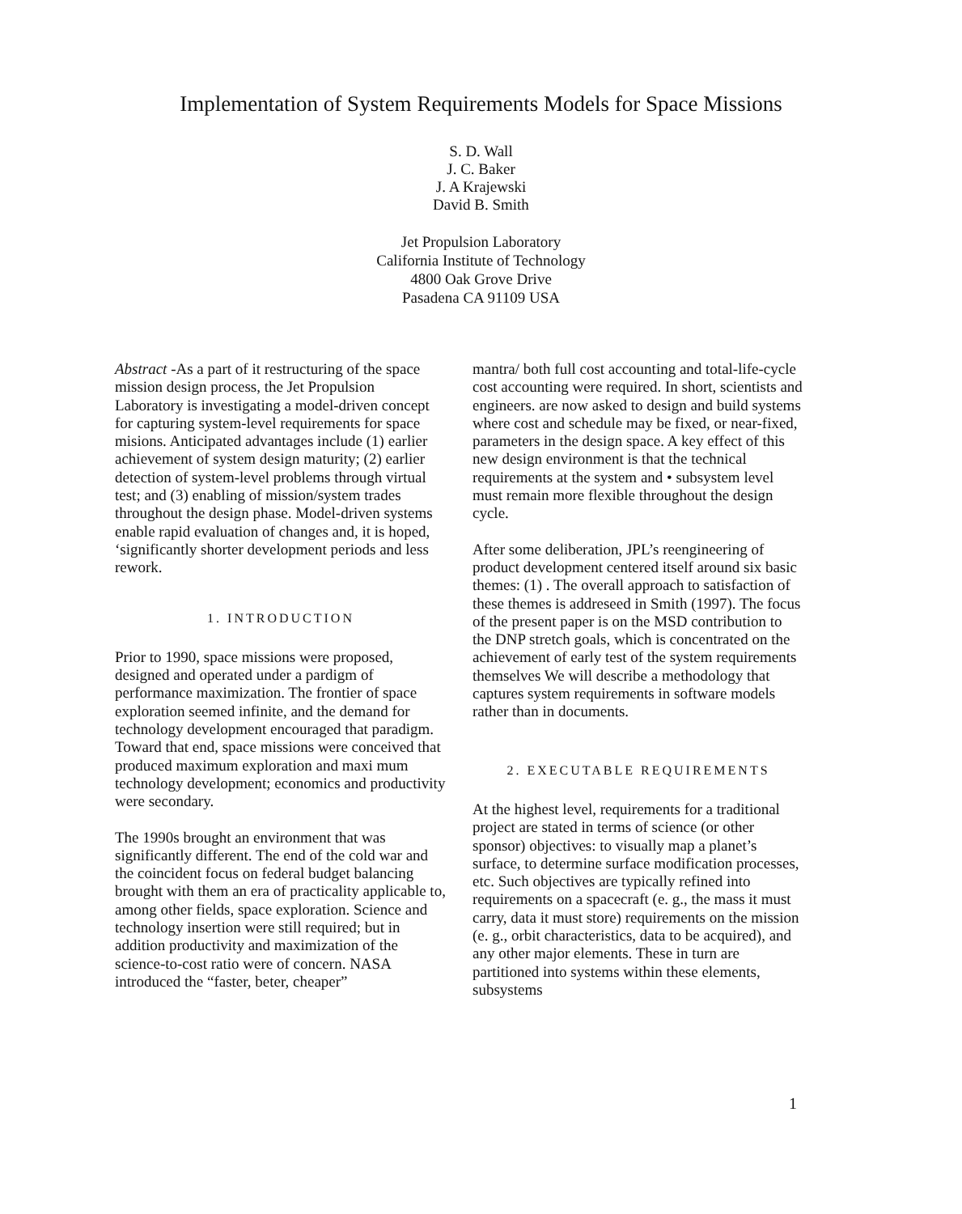Implementation of System Requirements Models for Space Missions
S. D. Wall
J. C. Baker
J. A Krajewski
David B. Smith
Jet Propulsion Laboratory
California Institute of Technology
4800 Oak Grove Drive
Pasadena CA 91109 USA
Abstract -As a part of it restructuring of the space mission design process, the Jet Propulsion Laboratory is investigating a model-driven concept for capturing system-level requirements for space misions. Anticipated advantages include (1) earlier achievement of system design maturity; (2) earlier detection of system-level problems through virtual test; and (3) enabling of mission/system trades throughout the design phase. Model-driven systems enable rapid evaluation of changes and, it is hoped, ‘significantly shorter development periods and less rework.
1. INTRODUCTION
Prior to 1990, space missions were proposed, designed and operated under a pardigm of performance maximization. The frontier of space exploration seemed infinite, and the demand for technology development encouraged that paradigm. Toward that end, space missions were conceived that produced maximum exploration and maxi mum technology development; economics and productivity were secondary.
The 1990s brought an environment that was significantly different. The end of the cold war and the coincident focus on federal budget balancing brought with them an era of practicality applicable to, among other fields, space exploration. Science and technology insertion were still required; but in addition productivity and maximization of the science-to-cost ratio were of concern. NASA introduced the “faster, beter, cheaper”
mantra/ both full cost accounting and total-life-cycle cost accounting were required. In short, scientists and engineers. are now asked to design and build systems where cost and schedule may be fixed, or near-fixed, parameters in the design space. A key effect of this new design environment is that the technical requirements at the system and • subsystem level must remain more flexible throughout the design cycle.
After some deliberation, JPL’s reengineering of product development centered itself around six basic themes: (1) . The overall approach to satisfaction of these themes is addreseed in Smith (1997). The focus of the present paper is on the MSD contribution to the DNP stretch goals, which is concentrated on the achievement of early test of the system requirements themselves We will describe a methodology that captures system requirements in software models rather than in documents.
2. EXECUTABLE REQUIREMENTS
At the highest level, requirements for a traditional project are stated in terms of science (or other sponsor) objectives: to visually map a planet’s surface, to determine surface modification processes, etc. Such objectives are typically refined into requirements on a spacecraft (e. g., the mass it must carry, data it must store) requirements on the mission (e. g., orbit characteristics, data to be acquired), and any other major elements. These in turn are partitioned into systems within these elements, subsystems
1